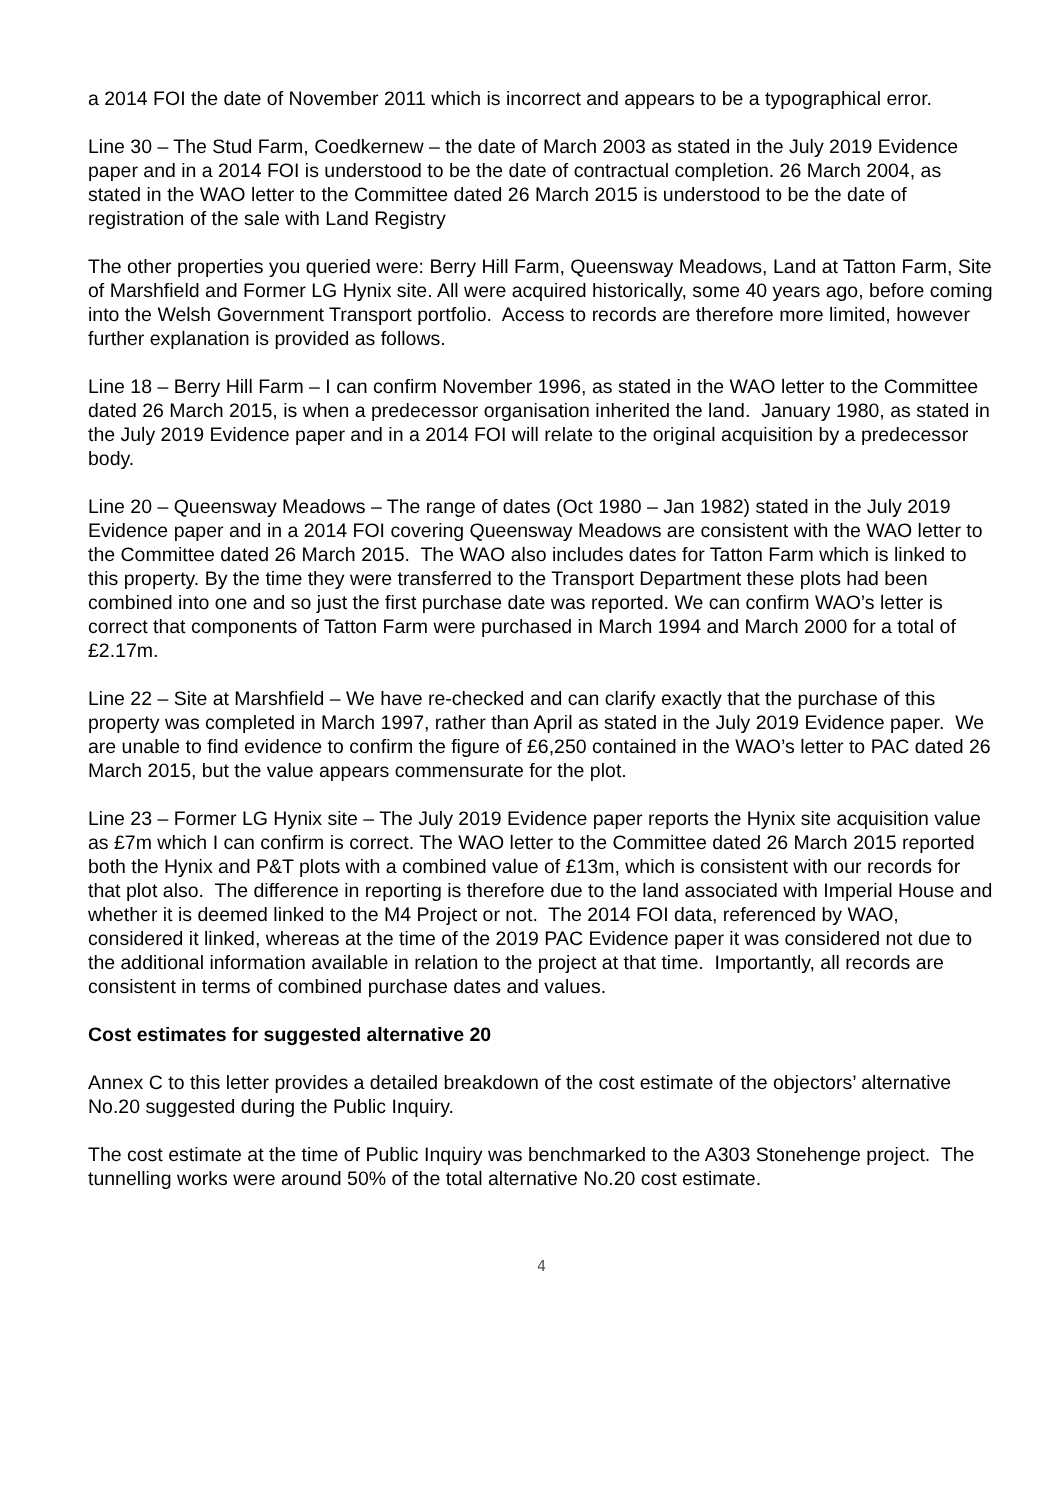a 2014 FOI the date of November 2011 which is incorrect and appears to be a typographical error.
Line 30 – The Stud Farm, Coedkernew – the date of March 2003 as stated in the July 2019 Evidence paper and in a 2014 FOI is understood to be the date of contractual completion. 26 March 2004, as stated in the WAO letter to the Committee dated 26 March 2015 is understood to be the date of registration of the sale with Land Registry
The other properties you queried were: Berry Hill Farm, Queensway Meadows, Land at Tatton Farm, Site of Marshfield and Former LG Hynix site. All were acquired historically, some 40 years ago, before coming into the Welsh Government Transport portfolio. Access to records are therefore more limited, however further explanation is provided as follows.
Line 18 – Berry Hill Farm – I can confirm November 1996, as stated in the WAO letter to the Committee dated 26 March 2015, is when a predecessor organisation inherited the land. January 1980, as stated in the July 2019 Evidence paper and in a 2014 FOI will relate to the original acquisition by a predecessor body.
Line 20 – Queensway Meadows – The range of dates (Oct 1980 – Jan 1982) stated in the July 2019 Evidence paper and in a 2014 FOI covering Queensway Meadows are consistent with the WAO letter to the Committee dated 26 March 2015. The WAO also includes dates for Tatton Farm which is linked to this property. By the time they were transferred to the Transport Department these plots had been combined into one and so just the first purchase date was reported. We can confirm WAO’s letter is correct that components of Tatton Farm were purchased in March 1994 and March 2000 for a total of £2.17m.
Line 22 – Site at Marshfield – We have re-checked and can clarify exactly that the purchase of this property was completed in March 1997, rather than April as stated in the July 2019 Evidence paper. We are unable to find evidence to confirm the figure of £6,250 contained in the WAO’s letter to PAC dated 26 March 2015, but the value appears commensurate for the plot.
Line 23 – Former LG Hynix site – The July 2019 Evidence paper reports the Hynix site acquisition value as £7m which I can confirm is correct. The WAO letter to the Committee dated 26 March 2015 reported both the Hynix and P&T plots with a combined value of £13m, which is consistent with our records for that plot also. The difference in reporting is therefore due to the land associated with Imperial House and whether it is deemed linked to the M4 Project or not. The 2014 FOI data, referenced by WAO, considered it linked, whereas at the time of the 2019 PAC Evidence paper it was considered not due to the additional information available in relation to the project at that time. Importantly, all records are consistent in terms of combined purchase dates and values.
Cost estimates for suggested alternative 20
Annex C to this letter provides a detailed breakdown of the cost estimate of the objectors’ alternative No.20 suggested during the Public Inquiry.
The cost estimate at the time of Public Inquiry was benchmarked to the A303 Stonehenge project. The tunnelling works were around 50% of the total alternative No.20 cost estimate.
4